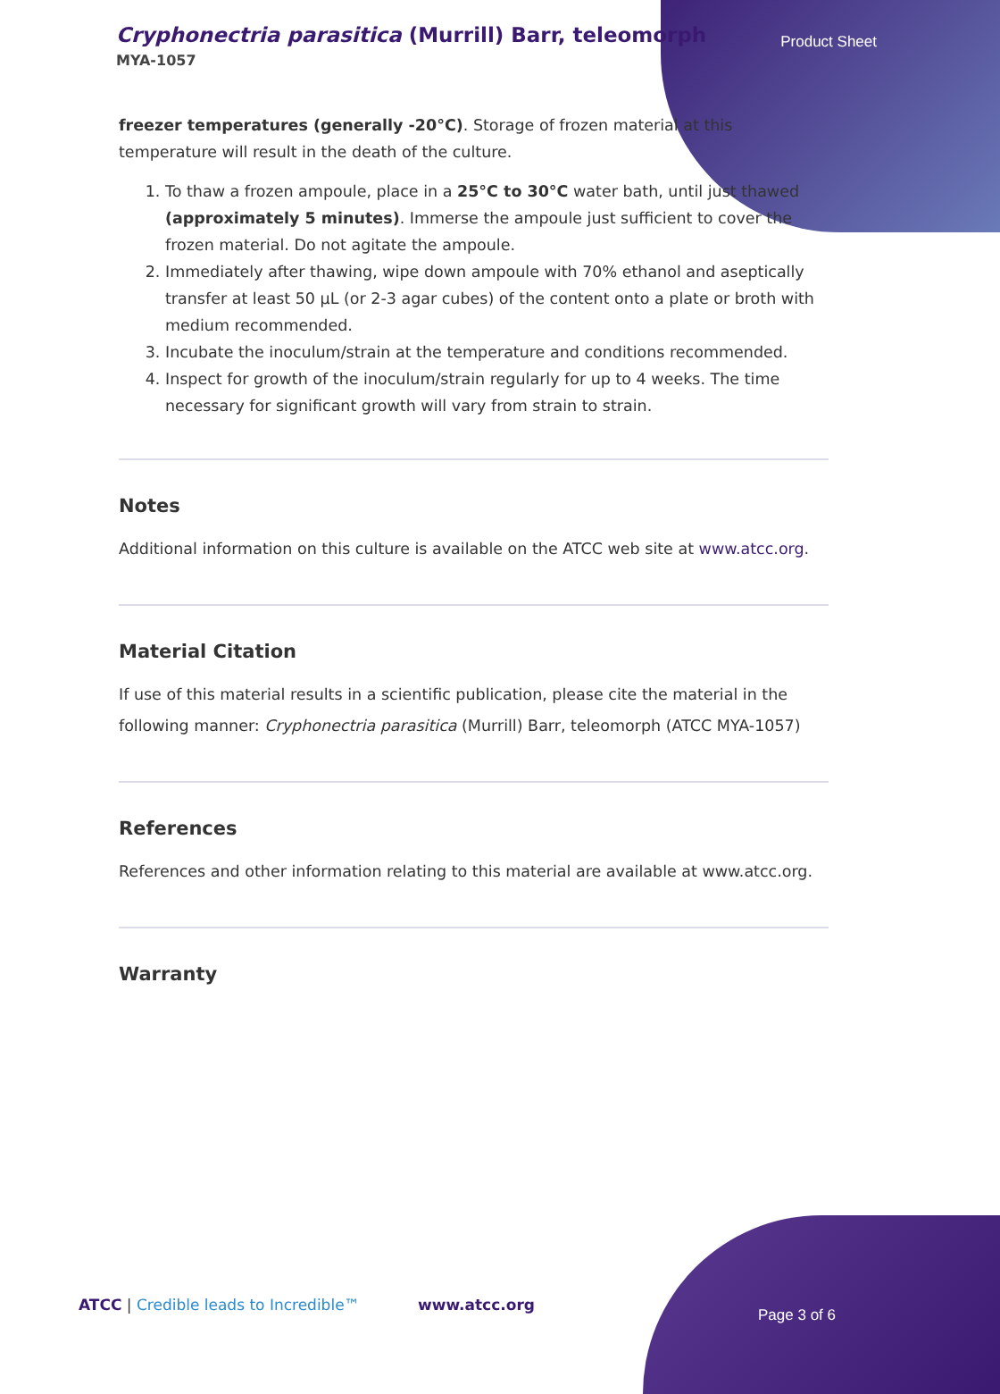Cryphonectria parasitica (Murrill) Barr, teleomorph
MYA-1057
Product Sheet
freezer temperatures (generally -20°C). Storage of frozen material at this temperature will result in the death of the culture.
1. To thaw a frozen ampoule, place in a 25°C to 30°C water bath, until just thawed (approximately 5 minutes). Immerse the ampoule just sufficient to cover the frozen material. Do not agitate the ampoule.
2. Immediately after thawing, wipe down ampoule with 70% ethanol and aseptically transfer at least 50 µL (or 2-3 agar cubes) of the content onto a plate or broth with medium recommended.
3. Incubate the inoculum/strain at the temperature and conditions recommended.
4. Inspect for growth of the inoculum/strain regularly for up to 4 weeks. The time necessary for significant growth will vary from strain to strain.
Notes
Additional information on this culture is available on the ATCC web site at www.atcc.org.
Material Citation
If use of this material results in a scientific publication, please cite the material in the following manner: Cryphonectria parasitica (Murrill) Barr, teleomorph (ATCC MYA-1057)
References
References and other information relating to this material are available at www.atcc.org.
Warranty
ATCC | Credible leads to Incredible™ www.atcc.org
Page 3 of 6